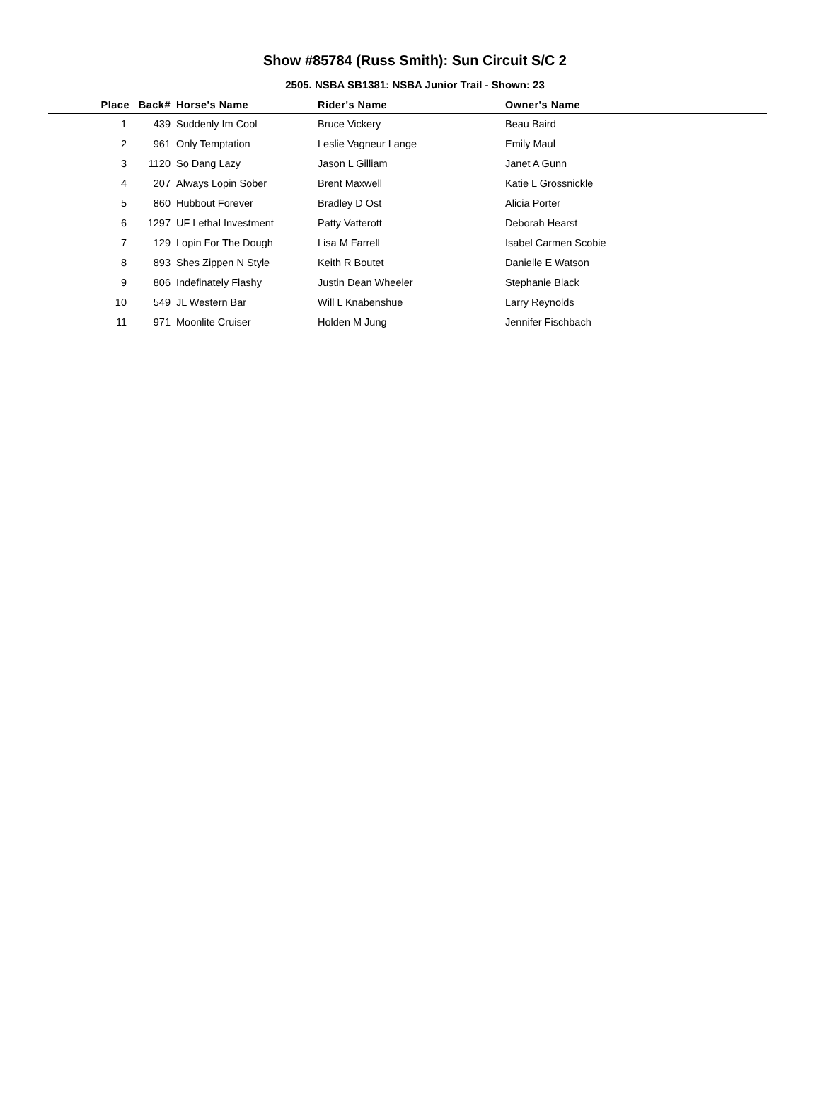Show #85784 (Russ Smith): Sun Circuit S/C 2
2505. NSBA SB1381: NSBA Junior Trail - Shown: 23
| Place | Back# | Horse's Name | Rider's Name | Owner's Name |
| --- | --- | --- | --- | --- |
| 1 | 439 | Suddenly Im Cool | Bruce Vickery | Beau Baird |
| 2 | 961 | Only Temptation | Leslie Vagneur Lange | Emily Maul |
| 3 | 1120 | So Dang Lazy | Jason L Gilliam | Janet A Gunn |
| 4 | 207 | Always Lopin Sober | Brent Maxwell | Katie L Grossnickle |
| 5 | 860 | Hubbout Forever | Bradley D Ost | Alicia Porter |
| 6 | 1297 | UF Lethal Investment | Patty Vatterott | Deborah Hearst |
| 7 | 129 | Lopin For The Dough | Lisa M Farrell | Isabel Carmen Scobie |
| 8 | 893 | Shes Zippen N Style | Keith R Boutet | Danielle E Watson |
| 9 | 806 | Indefinately Flashy | Justin Dean Wheeler | Stephanie Black |
| 10 | 549 | JL Western Bar | Will L Knabenshue | Larry Reynolds |
| 11 | 971 | Moonlite Cruiser | Holden M Jung | Jennifer Fischbach |